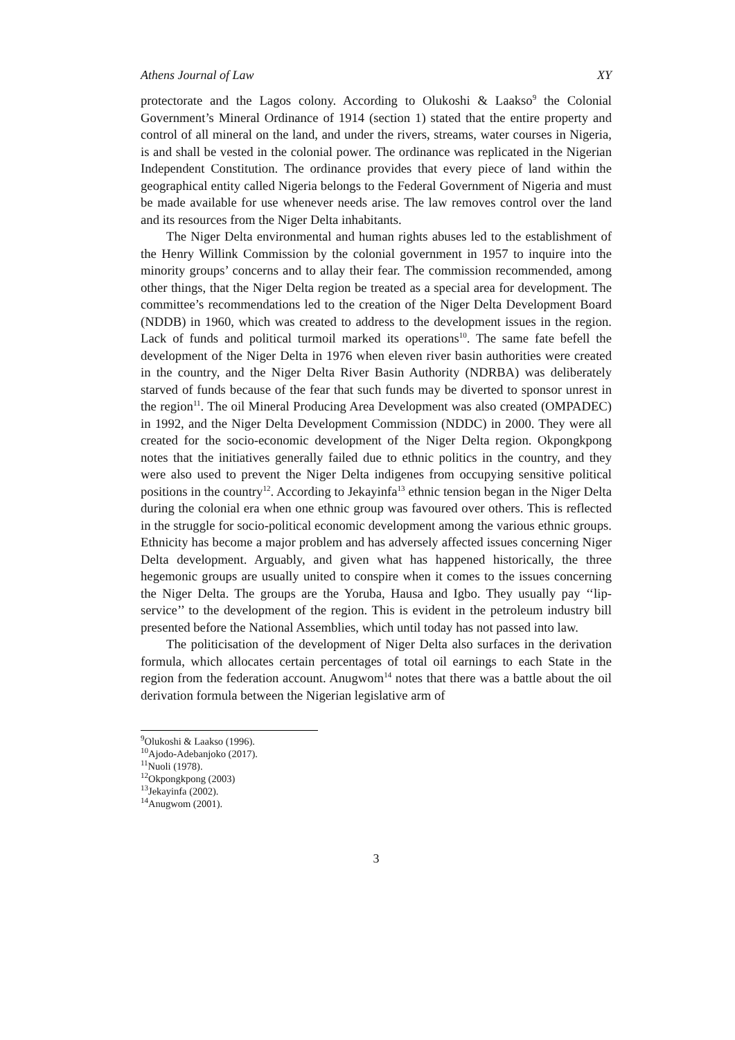Athens Journal of Law XY
protectorate and the Lagos colony. According to Olukoshi & Laakso<sup>9</sup> the Colonial Government’s Mineral Ordinance of 1914 (section 1) stated that the entire property and control of all mineral on the land, and under the rivers, streams, water courses in Nigeria, is and shall be vested in the colonial power. The ordinance was replicated in the Nigerian Independent Constitution. The ordinance provides that every piece of land within the geographical entity called Nigeria belongs to the Federal Government of Nigeria and must be made available for use whenever needs arise. The law removes control over the land and its resources from the Niger Delta inhabitants.
The Niger Delta environmental and human rights abuses led to the establishment of the Henry Willink Commission by the colonial government in 1957 to inquire into the minority groups’ concerns and to allay their fear. The commission recommended, among other things, that the Niger Delta region be treated as a special area for development. The committee’s recommendations led to the creation of the Niger Delta Development Board (NDDB) in 1960, which was created to address to the development issues in the region. Lack of funds and political turmoil marked its operations<sup>10</sup>. The same fate befell the development of the Niger Delta in 1976 when eleven river basin authorities were created in the country, and the Niger Delta River Basin Authority (NDRBA) was deliberately starved of funds because of the fear that such funds may be diverted to sponsor unrest in the region<sup>11</sup>. The oil Mineral Producing Area Development was also created (OMPADEC) in 1992, and the Niger Delta Development Commission (NDDC) in 2000. They were all created for the socio-economic development of the Niger Delta region. Okpongkpong notes that the initiatives generally failed due to ethnic politics in the country, and they were also used to prevent the Niger Delta indigenes from occupying sensitive political positions in the country<sup>12</sup>. According to Jekayinfa<sup>13</sup> ethnic tension began in the Niger Delta during the colonial era when one ethnic group was favoured over others. This is reflected in the struggle for socio-political economic development among the various ethnic groups. Ethnicity has become a major problem and has adversely affected issues concerning Niger Delta development. Arguably, and given what has happened historically, the three hegemonic groups are usually united to conspire when it comes to the issues concerning the Niger Delta. The groups are the Yoruba, Hausa and Igbo. They usually pay ‘‘lip-service’’ to the development of the region. This is evident in the petroleum industry bill presented before the National Assemblies, which until today has not passed into law.
The politicisation of the development of Niger Delta also surfaces in the derivation formula, which allocates certain percentages of total oil earnings to each State in the region from the federation account. Anugwom<sup>14</sup> notes that there was a battle about the oil derivation formula between the Nigerian legislative arm of
<sup>9</sup> Olukoshi & Laakso (1996).
<sup>10</sup> Ajodo-Adebanjoko (2017).
<sup>11</sup> Nuoli (1978).
<sup>12</sup> Okpongkpong (2003)
<sup>13</sup> Jekayinfa (2002).
<sup>14</sup> Anugwom (2001).
3